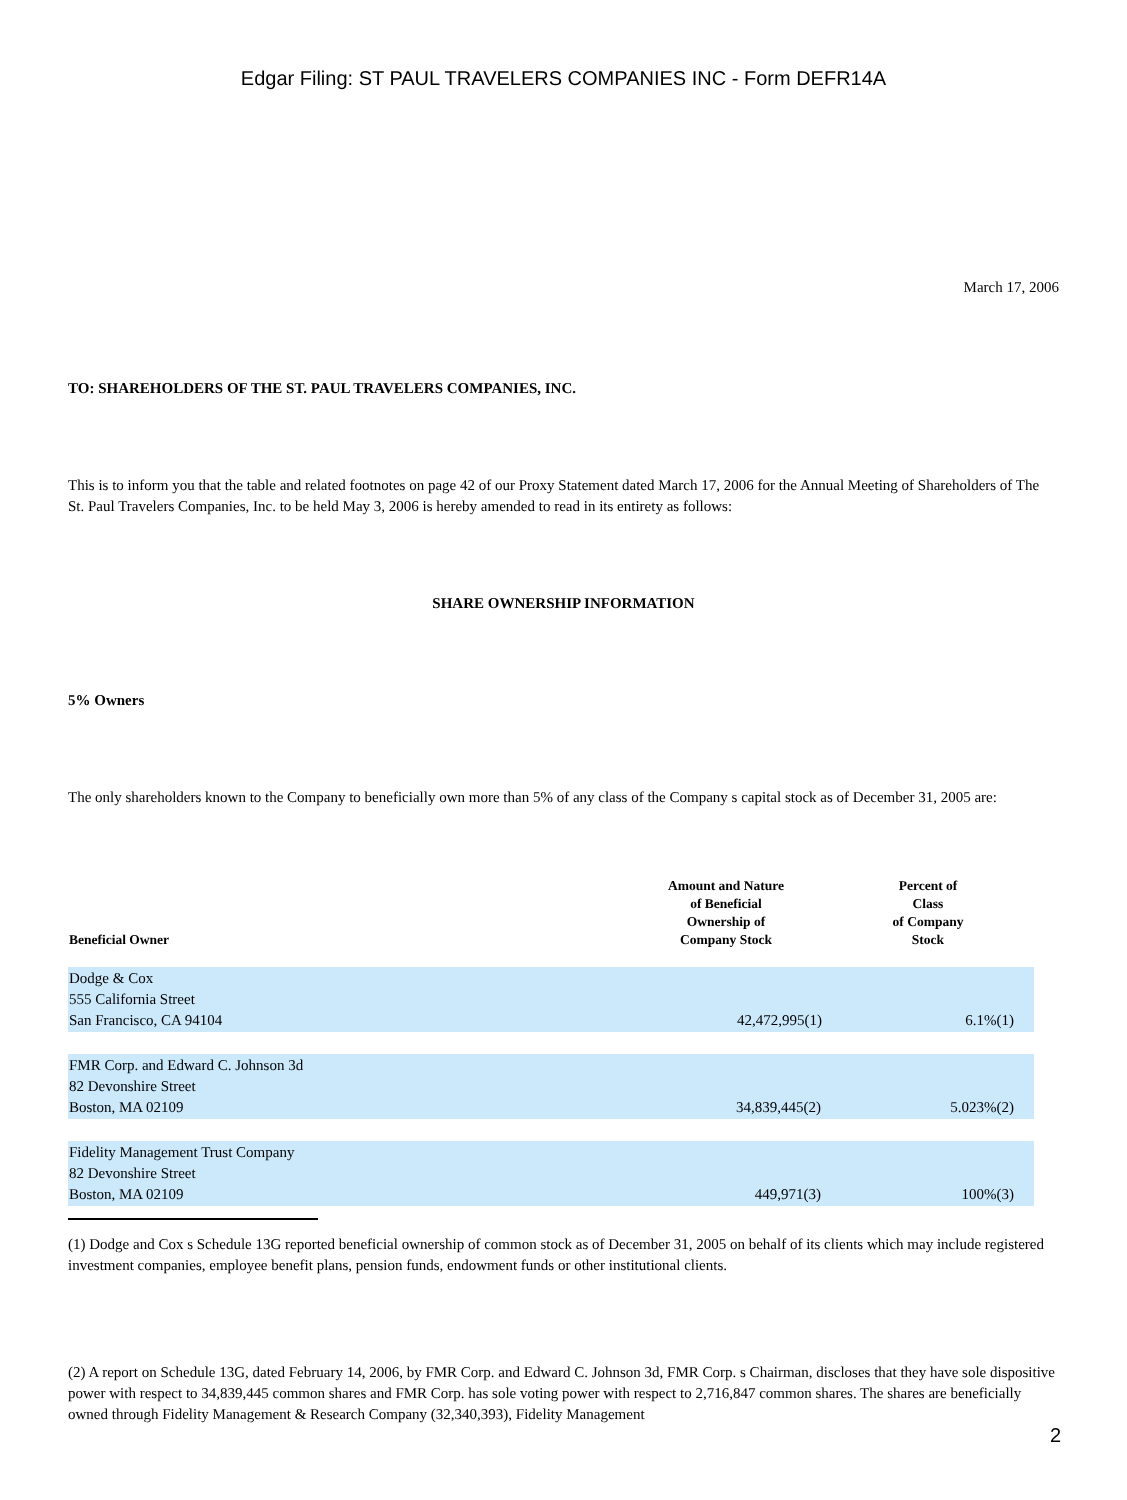Edgar Filing: ST PAUL TRAVELERS COMPANIES INC - Form DEFR14A
March 17, 2006
TO: SHAREHOLDERS OF THE ST. PAUL TRAVELERS COMPANIES, INC.
This is to inform you that the table and related footnotes on page 42 of our Proxy Statement dated March 17, 2006 for the Annual Meeting of Shareholders of The St. Paul Travelers Companies, Inc. to be held May 3, 2006 is hereby amended to read in its entirety as follows:
SHARE OWNERSHIP INFORMATION
5% Owners
The only shareholders known to the Company to beneficially own more than 5% of any class of the Company s capital stock as of December 31, 2005 are:
| Beneficial Owner | Amount and Nature of Beneficial Ownership of Company Stock | Percent of Class of Company Stock |
| --- | --- | --- |
| Dodge & Cox 555 California Street San Francisco, CA 94104 | 42,472,995(1) | 6.1%(1) |
| FMR Corp. and Edward C. Johnson 3d 82 Devonshire Street Boston, MA 02109 | 34,839,445(2) | 5.023%(2) |
| Fidelity Management Trust Company 82 Devonshire Street Boston, MA 02109 | 449,971(3) | 100%(3) |
(1) Dodge and Cox s Schedule 13G reported beneficial ownership of common stock as of December 31, 2005 on behalf of its clients which may include registered investment companies, employee benefit plans, pension funds, endowment funds or other institutional clients.
(2) A report on Schedule 13G, dated February 14, 2006, by FMR Corp. and Edward C. Johnson 3d, FMR Corp. s Chairman, discloses that they have sole dispositive power with respect to 34,839,445 common shares and FMR Corp. has sole voting power with respect to 2,716,847 common shares. The shares are beneficially owned through Fidelity Management & Research Company (32,340,393), Fidelity Management
2